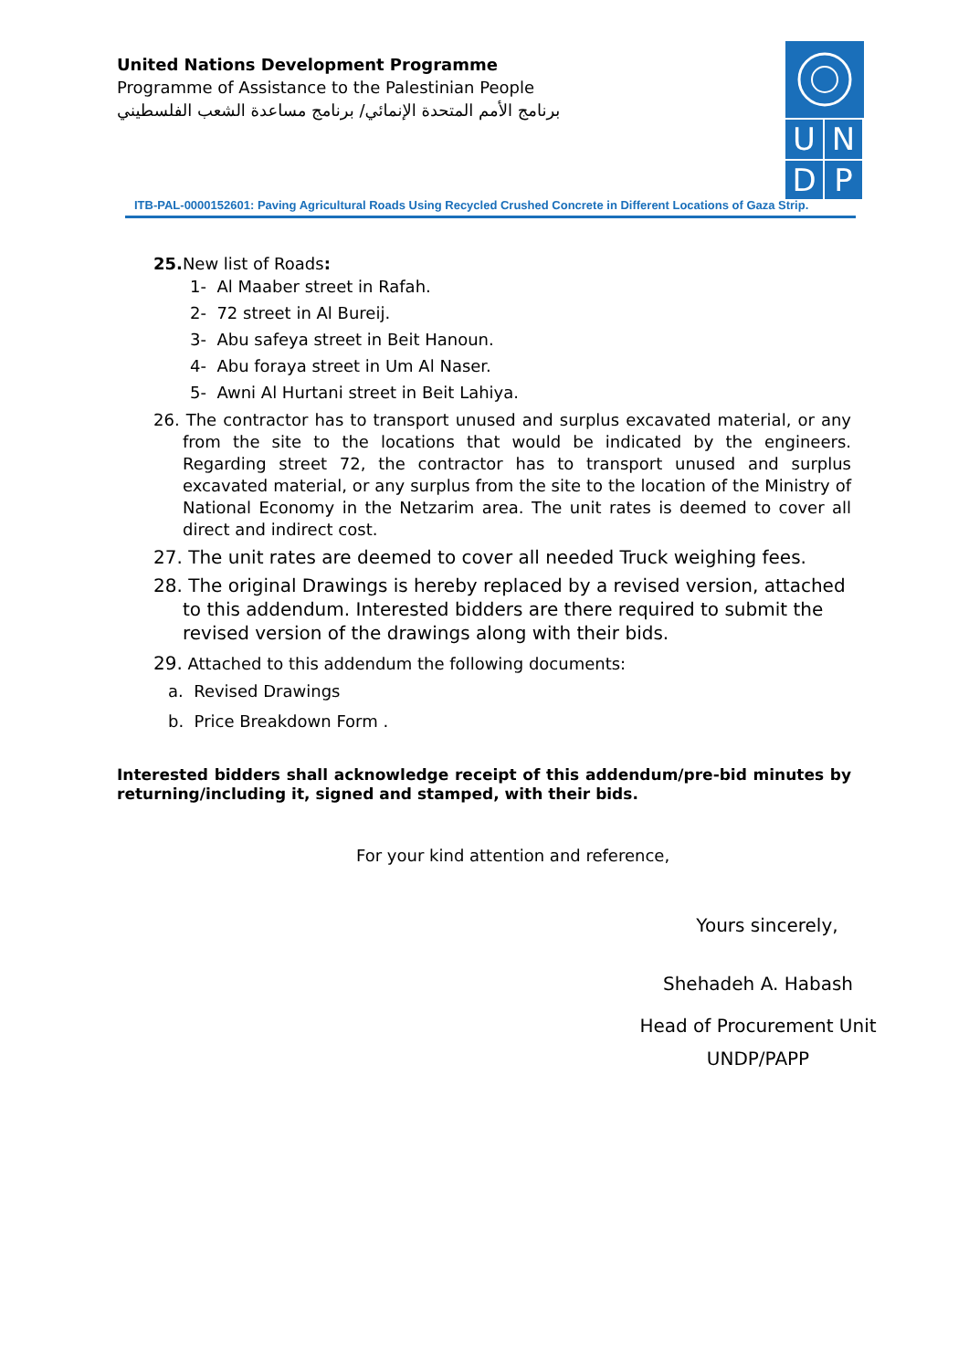United Nations Development Programme
Programme of Assistance to the Palestinian People
برنامج الأمم المتحدة الإنمائي/ برنامج مساعدة الشعب الفلسطيني
U N
D P
ITB-PAL-0000152601: Paving Agricultural Roads Using Recycled Crushed Concrete in Different Locations of Gaza Strip.
25. New list of Roads:
1- Al Maaber street in Rafah.
2- 72 street in Al Bureij.
3- Abu safeya street in Beit Hanoun.
4- Abu foraya street in Um Al Naser.
5- Awni Al Hurtani street in Beit Lahiya.
26. The contractor has to transport unused and surplus excavated material, or any from the site to the locations that would be indicated by the engineers. Regarding street 72, the contractor has to transport unused and surplus excavated material, or any surplus from the site to the location of the Ministry of National Economy in the Netzarim area. The unit rates is deemed to cover all direct and indirect cost.
27. The unit rates are deemed to cover all needed Truck weighing fees.
28. The original Drawings is hereby replaced by a revised version, attached to this addendum. Interested bidders are there required to submit the revised version of the drawings along with their bids.
29. Attached to this addendum the following documents:
a. Revised Drawings
b. Price Breakdown Form .
Interested bidders shall acknowledge receipt of this addendum/pre-bid minutes by returning/including it, signed and stamped, with their bids.
For your kind attention and reference,
Yours sincerely,
Shehadeh A. Habash
Head of Procurement Unit
UNDP/PAPP